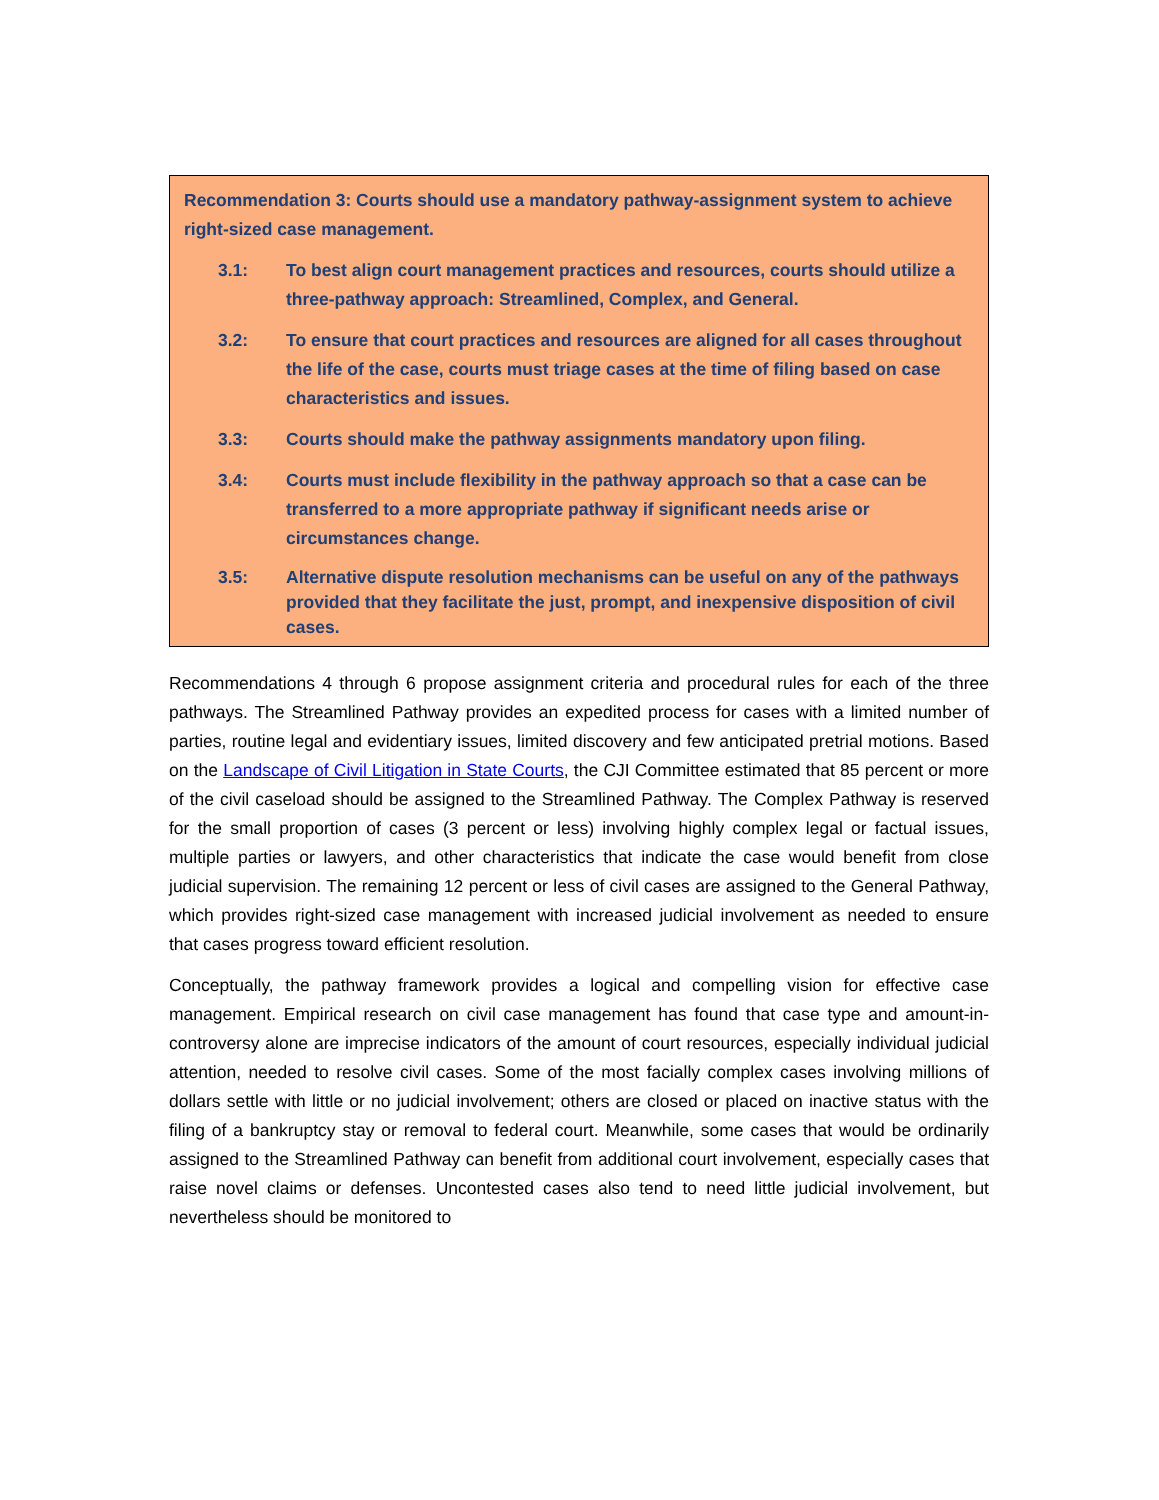Recommendation 3: Courts should use a mandatory pathway-assignment system to achieve right-sized case management.
3.1: To best align court management practices and resources, courts should utilize a three-pathway approach: Streamlined, Complex, and General.
3.2: To ensure that court practices and resources are aligned for all cases throughout the life of the case, courts must triage cases at the time of filing based on case characteristics and issues.
3.3: Courts should make the pathway assignments mandatory upon filing.
3.4: Courts must include flexibility in the pathway approach so that a case can be transferred to a more appropriate pathway if significant needs arise or circumstances change.
3.5: Alternative dispute resolution mechanisms can be useful on any of the pathways provided that they facilitate the just, prompt, and inexpensive disposition of civil cases.
Recommendations 4 through 6 propose assignment criteria and procedural rules for each of the three pathways. The Streamlined Pathway provides an expedited process for cases with a limited number of parties, routine legal and evidentiary issues, limited discovery and few anticipated pretrial motions. Based on the Landscape of Civil Litigation in State Courts, the CJI Committee estimated that 85 percent or more of the civil caseload should be assigned to the Streamlined Pathway. The Complex Pathway is reserved for the small proportion of cases (3 percent or less) involving highly complex legal or factual issues, multiple parties or lawyers, and other characteristics that indicate the case would benefit from close judicial supervision. The remaining 12 percent or less of civil cases are assigned to the General Pathway, which provides right-sized case management with increased judicial involvement as needed to ensure that cases progress toward efficient resolution.
Conceptually, the pathway framework provides a logical and compelling vision for effective case management. Empirical research on civil case management has found that case type and amount-in-controversy alone are imprecise indicators of the amount of court resources, especially individual judicial attention, needed to resolve civil cases. Some of the most facially complex cases involving millions of dollars settle with little or no judicial involvement; others are closed or placed on inactive status with the filing of a bankruptcy stay or removal to federal court. Meanwhile, some cases that would be ordinarily assigned to the Streamlined Pathway can benefit from additional court involvement, especially cases that raise novel claims or defenses. Uncontested cases also tend to need little judicial involvement, but nevertheless should be monitored to